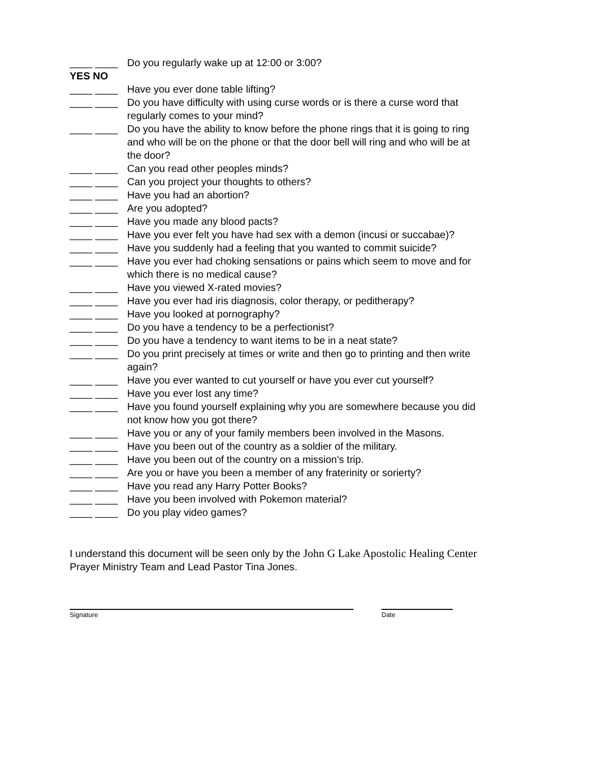____ ____ Do you regularly wake up at 12:00 or 3:00?
YES NO
____ ____ Have you ever done table lifting?
____ ____ Do you have difficulty with using curse words or is there a curse word that regularly comes to your mind?
____ ____ Do you have the ability to know before the phone rings that it is going to ring and who will be on the phone or that the door bell will ring and who will be at the door?
____ ____ Can you read other peoples minds?
____ ____ Can you project your thoughts to others?
____ ____ Have you had an abortion?
____ ____ Are you adopted?
____ ____ Have you made any blood pacts?
____ ____ Have you ever felt you have had sex with a demon (incusi or succabae)?
____ ____ Have you suddenly had a feeling that you wanted to commit suicide?
____ ____ Have you ever had choking sensations or pains which seem to move and for which there is no medical cause?
____ ____ Have you viewed X-rated movies?
____ ____ Have you ever had iris diagnosis, color therapy, or peditherapy?
____ ____ Have you looked at pornography?
____ ____ Do you have a tendency to be a perfectionist?
____ ____ Do you have a tendency to want items to be in a neat state?
____ ____ Do you print precisely at times or write and then go to printing and then write again?
____ ____ Have you ever wanted to cut yourself or have you ever cut yourself?
____ ____ Have you ever lost any time?
____ ____ Have you found yourself explaining why you are somewhere because you did not know how you got there?
____ ____ Have you or any of your family members been involved in the Masons.
____ ____ Have you been out of the country as a soldier of the military.
____ ____ Have you been out of the country on a mission's trip.
____ ____ Are you or have you been a member of any fraterinity or sorierty?
____ ____ Have you read any Harry Potter Books?
____ ____ Have you been involved with Pokemon material?
____ ____ Do you play video games?
I understand this document will be seen only by the John G Lake Apostolic Healing Center
Prayer Ministry Team and Lead Pastor Tina Jones.
Signature Date